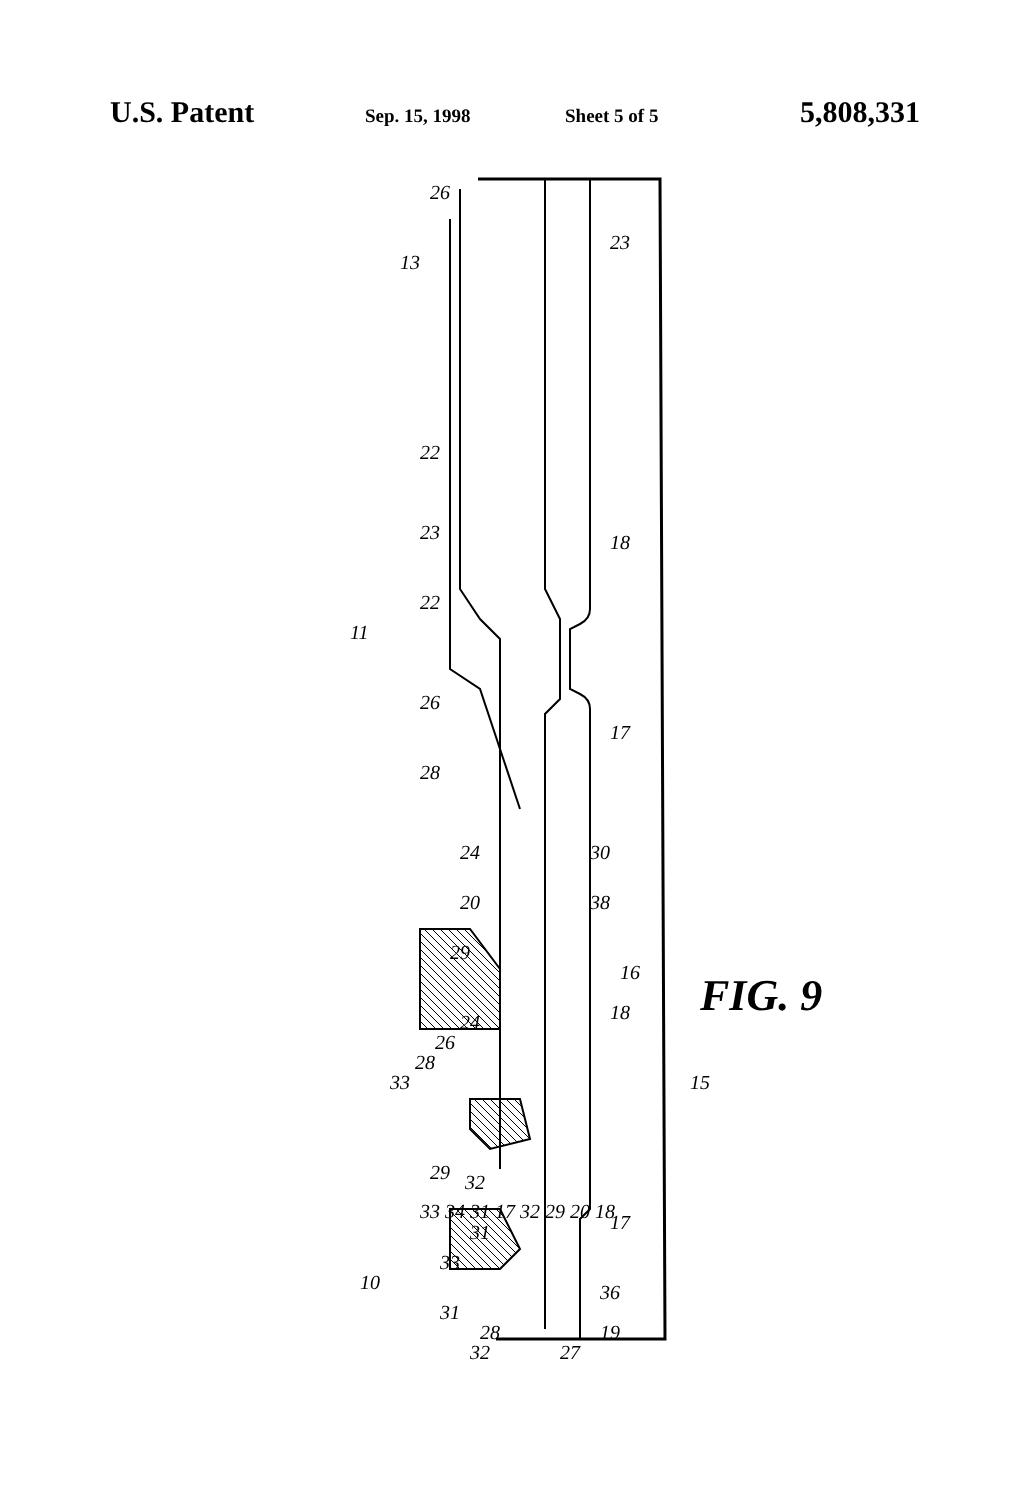U.S. Patent Sep. 15, 1998 Sheet 5 of 5 5,808,331
26
13
23
22
23
22
18
11
26
28
17
24
30
20
38
29
16
24
26
18
28
33
15
29
32
31
17
33
10
36
31
28
19
32
27
FIG. 9
33 34 31 17 32 29 20 18